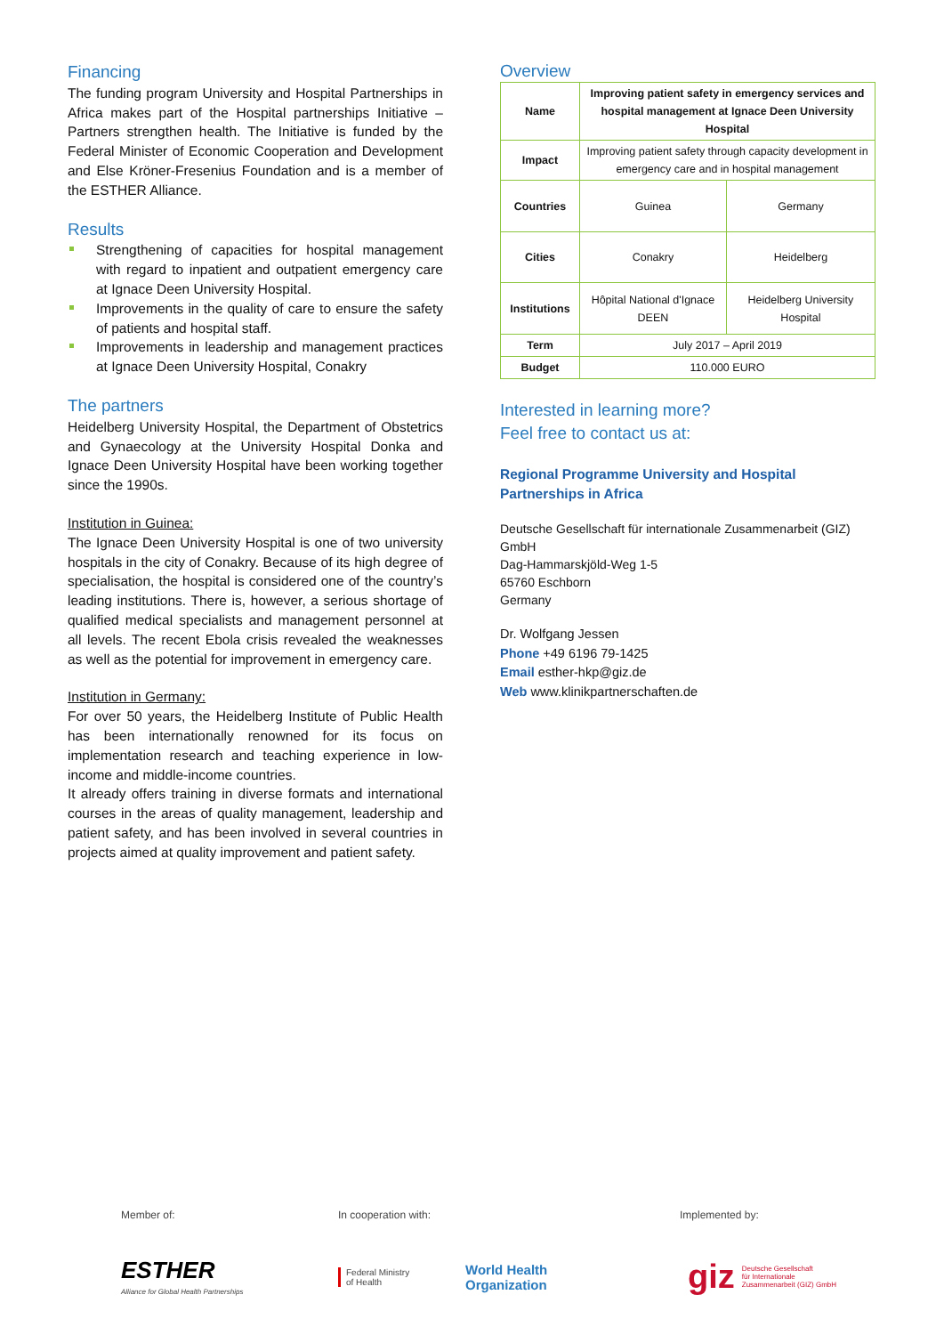Financing
The funding program University and Hospital Partnerships in Africa makes part of the Hospital partnerships Initiative – Partners strengthen health. The Initiative is funded by the Federal Minister of Economic Cooperation and Development and Else Kröner-Fresenius Foundation and is a member of the ESTHER Alliance.
Results
Strengthening of capacities for hospital management with regard to inpatient and outpatient emergency care at Ignace Deen University Hospital.
Improvements in the quality of care to ensure the safety of patients and hospital staff.
Improvements in leadership and management practices at Ignace Deen University Hospital, Conakry
The partners
Heidelberg University Hospital, the Department of Obstetrics and Gynaecology at the University Hospital Donka and Ignace Deen University Hospital have been working together since the 1990s.
Institution in Guinea:
The Ignace Deen University Hospital is one of two university hospitals in the city of Conakry. Because of its high degree of specialisation, the hospital is considered one of the country’s leading institutions. There is, however, a serious shortage of qualified medical specialists and management personnel at all levels. The recent Ebola crisis revealed the weaknesses as well as the potential for improvement in emergency care.
Institution in Germany:
For over 50 years, the Heidelberg Institute of Public Health has been internationally renowned for its focus on implementation research and teaching experience in low-income and middle-income countries.
It already offers training in diverse formats and international courses in the areas of quality management, leadership and patient safety, and has been involved in several countries in projects aimed at quality improvement and patient safety.
Overview
| Name | Improving patient safety in emergency services and hospital management at Ignace Deen University Hospital | |
| Impact | Improving patient safety through capacity development in emergency care and in hospital management | |
| Countries | Guinea | Germany |
| Cities | Conakry | Heidelberg |
| Institutions | Hôpital National d'Ignace DEEN | Heidelberg University Hospital |
| Term | July 2017 – April 2019 | |
| Budget | 110.000 EURO | |
Interested in learning more?
Feel free to contact us at:
Regional Programme University and Hospital Partnerships in Africa
Deutsche Gesellschaft für internationale Zusammenarbeit (GIZ) GmbH
Dag-Hammarskjöld-Weg 1-5
65760 Eschborn
Germany
Dr. Wolfgang Jessen
Phone +49 6196 79-1425
Email esther-hkp@giz.de
Web www.klinikpartnerschaften.de
Member of: In cooperation with: Implemented by:
ESTHER
Alliance for Global Health Partnerships
Federal Ministry
of Health
World Health
Organization
giz Deutsche Gesellschaft
für Internationale
Zusammenarbeit (GIZ) GmbH